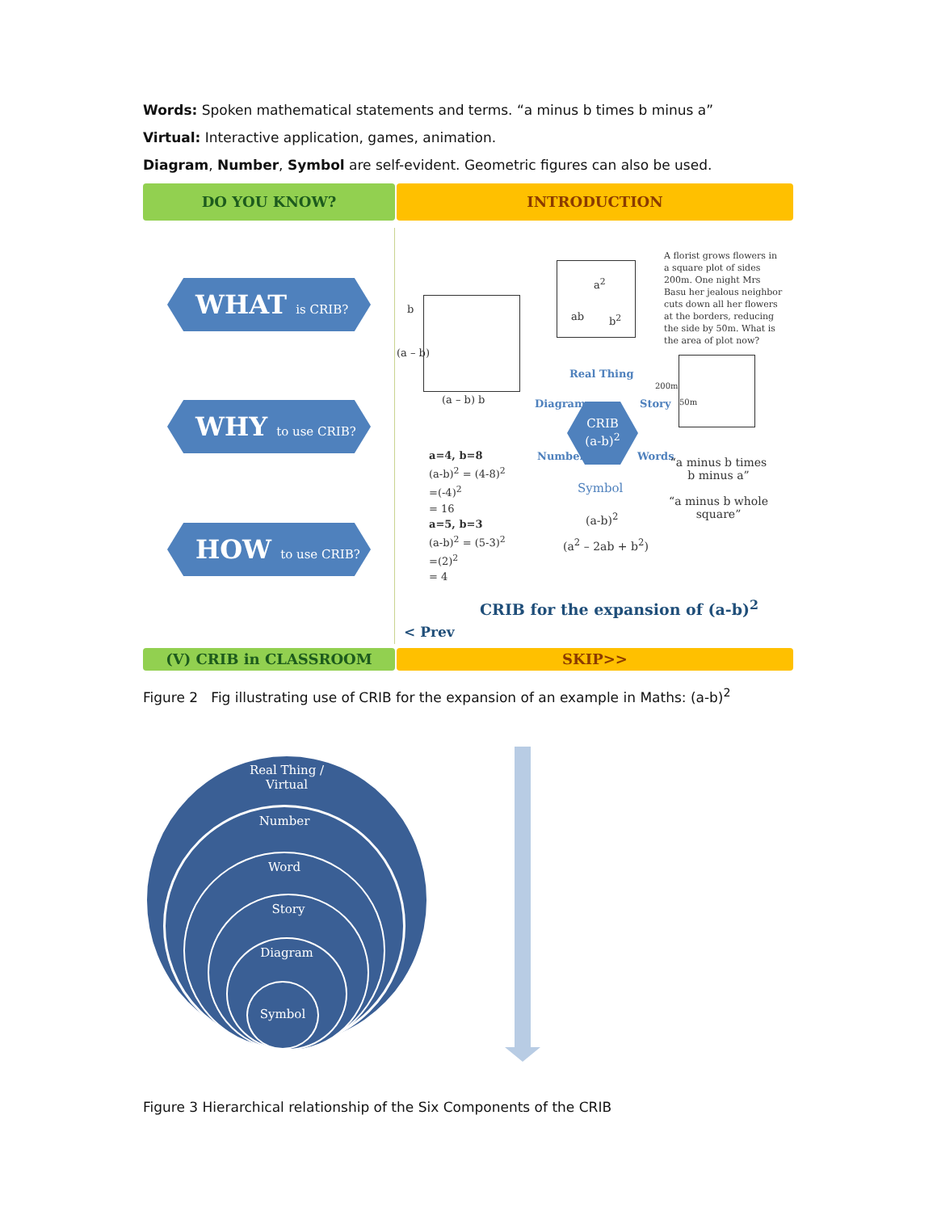Words: Spoken mathematical statements and terms. “a minus b times b minus a”
Virtual: Interactive application, games, animation.
Diagram, Number, Symbol are self-evident. Geometric figures can also be used.
DO YOU KNOW? INTRODUCTION
WHAT is CRIB?
WHY to use CRIB?
HOW to use CRIB?
b
(a – b)
(a – b) b
a<sup>2</sup>
ab b<sup>2</sup>
A florist grows flowers in a square plot of sides 200m. One night Mrs Basu her jealous neighbor cuts down all her flowers at the borders, reducing the side by 50m. What is the area of plot now?
200m
50m
Real Thing
Diagram Story
Number Words
Symbol
CRIB
(a-b)<sup>2</sup>
a=4, b=8
(a-b)<sup>2</sup> = (4-8)<sup>2</sup>
=(-4)<sup>2</sup>
= 16
a=5, b=3
(a-b)<sup>2</sup> = (5-3)<sup>2</sup>
=(2)<sup>2</sup>
= 4
(a-b)<sup>2</sup>
(a<sup>2</sup> – 2ab + b<sup>2</sup>)
“a minus b times b minus a”
“a minus b whole square”
CRIB for the expansion of (a-b)<sup>2</sup>
< Prev
(V) CRIB in CLASSROOM SKIP>>
Figure 2 Fig illustrating use of CRIB for the expansion of an example in Maths: (a-b)<sup>2</sup>
Real Thing /
Virtual
Number
Word
Story
Diagram
Symbol
Figure 3 Hierarchical relationship of the Six Components of the CRIB